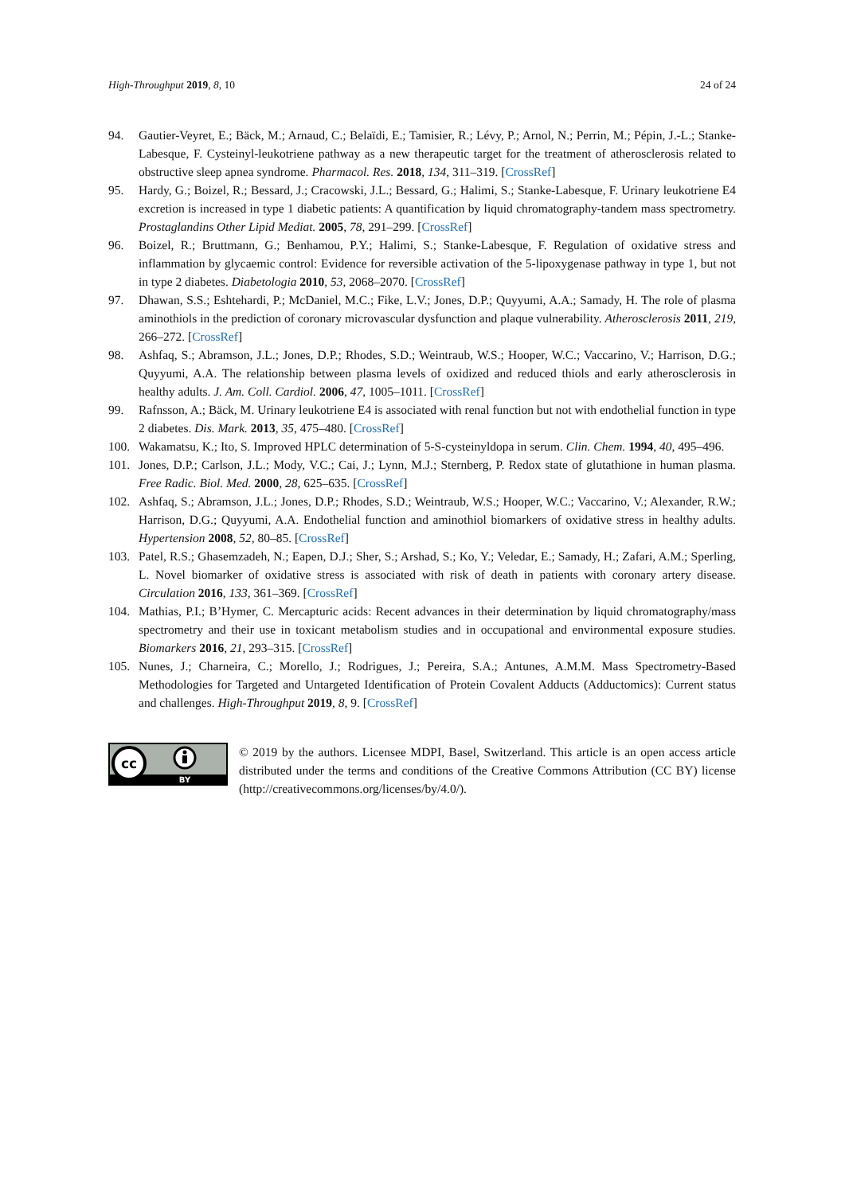High-Throughput 2019, 8, 10 24 of 24
94. Gautier-Veyret, E.; Bäck, M.; Arnaud, C.; Belaïdi, E.; Tamisier, R.; Lévy, P.; Arnol, N.; Perrin, M.; Pépin, J.-L.; Stanke-Labesque, F. Cysteinyl-leukotriene pathway as a new therapeutic target for the treatment of atherosclerosis related to obstructive sleep apnea syndrome. Pharmacol. Res. 2018, 134, 311–319. [CrossRef]
95. Hardy, G.; Boizel, R.; Bessard, J.; Cracowski, J.L.; Bessard, G.; Halimi, S.; Stanke-Labesque, F. Urinary leukotriene E4 excretion is increased in type 1 diabetic patients: A quantification by liquid chromatography-tandem mass spectrometry. Prostaglandins Other Lipid Mediat. 2005, 78, 291–299. [CrossRef]
96. Boizel, R.; Bruttmann, G.; Benhamou, P.Y.; Halimi, S.; Stanke-Labesque, F. Regulation of oxidative stress and inflammation by glycaemic control: Evidence for reversible activation of the 5-lipoxygenase pathway in type 1, but not in type 2 diabetes. Diabetologia 2010, 53, 2068–2070. [CrossRef]
97. Dhawan, S.S.; Eshtehardi, P.; McDaniel, M.C.; Fike, L.V.; Jones, D.P.; Quyyumi, A.A.; Samady, H. The role of plasma aminothiols in the prediction of coronary microvascular dysfunction and plaque vulnerability. Atherosclerosis 2011, 219, 266–272. [CrossRef]
98. Ashfaq, S.; Abramson, J.L.; Jones, D.P.; Rhodes, S.D.; Weintraub, W.S.; Hooper, W.C.; Vaccarino, V.; Harrison, D.G.; Quyyumi, A.A. The relationship between plasma levels of oxidized and reduced thiols and early atherosclerosis in healthy adults. J. Am. Coll. Cardiol. 2006, 47, 1005–1011. [CrossRef]
99. Rafnsson, A.; Bäck, M. Urinary leukotriene E4 is associated with renal function but not with endothelial function in type 2 diabetes. Dis. Mark. 2013, 35, 475–480. [CrossRef]
100. Wakamatsu, K.; Ito, S. Improved HPLC determination of 5-S-cysteinyldopa in serum. Clin. Chem. 1994, 40, 495–496.
101. Jones, D.P.; Carlson, J.L.; Mody, V.C.; Cai, J.; Lynn, M.J.; Sternberg, P. Redox state of glutathione in human plasma. Free Radic. Biol. Med. 2000, 28, 625–635. [CrossRef]
102. Ashfaq, S.; Abramson, J.L.; Jones, D.P.; Rhodes, S.D.; Weintraub, W.S.; Hooper, W.C.; Vaccarino, V.; Alexander, R.W.; Harrison, D.G.; Quyyumi, A.A. Endothelial function and aminothiol biomarkers of oxidative stress in healthy adults. Hypertension 2008, 52, 80–85. [CrossRef]
103. Patel, R.S.; Ghasemzadeh, N.; Eapen, D.J.; Sher, S.; Arshad, S.; Ko, Y.; Veledar, E.; Samady, H.; Zafari, A.M.; Sperling, L. Novel biomarker of oxidative stress is associated with risk of death in patients with coronary artery disease. Circulation 2016, 133, 361–369. [CrossRef]
104. Mathias, P.I.; B’Hymer, C. Mercapturic acids: Recent advances in their determination by liquid chromatography/mass spectrometry and their use in toxicant metabolism studies and in occupational and environmental exposure studies. Biomarkers 2016, 21, 293–315. [CrossRef]
105. Nunes, J.; Charneira, C.; Morello, J.; Rodrigues, J.; Pereira, S.A.; Antunes, A.M.M. Mass Spectrometry-Based Methodologies for Targeted and Untargeted Identification of Protein Covalent Adducts (Adductomics): Current status and challenges. High-Throughput 2019, 8, 9. [CrossRef]
cc
BY
© 2019 by the authors. Licensee MDPI, Basel, Switzerland. This article is an open access article distributed under the terms and conditions of the Creative Commons Attribution (CC BY) license (http://creativecommons.org/licenses/by/4.0/).